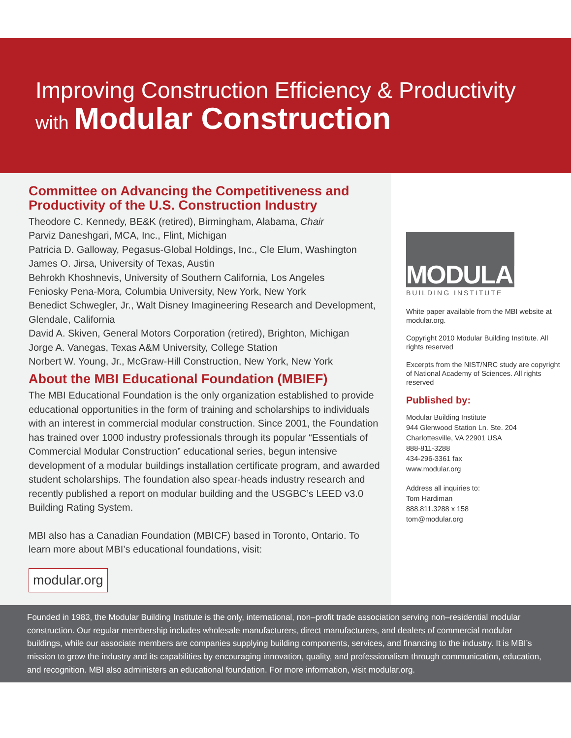Improving Construction Efficiency & Productivity
with Modular Construction
Committee on Advancing the Competitiveness and Productivity of the U.S. Construction Industry
Theodore C. Kennedy, BE&K (retired), Birmingham, Alabama, Chair
Parviz Daneshgari, MCA, Inc., Flint, Michigan
Patricia D. Galloway, Pegasus-Global Holdings, Inc., Cle Elum, Washington
James O. Jirsa, University of Texas, Austin
Behrokh Khoshnevis, University of Southern California, Los Angeles
Feniosky Pena-Mora, Columbia University, New York, New York
Benedict Schwegler, Jr., Walt Disney Imagineering Research and Development, Glendale, California
David A. Skiven, General Motors Corporation (retired), Brighton, Michigan
Jorge A. Vanegas, Texas A&M University, College Station
Norbert W. Young, Jr., McGraw-Hill Construction, New York, New York
About the MBI Educational Foundation (MBIEF)
The MBI Educational Foundation is the only organization established to provide educational opportunities in the form of training and scholarships to individuals with an interest in commercial modular construction. Since 2001, the Foundation has trained over 1000 industry professionals through its popular “Essentials of Commercial Modular Construction” educational series, begun intensive development of a modular buildings installation certificate program, and awarded student scholarships. The foundation also spear-heads industry research and recently published a report on modular building and the USGBC’s LEED v3.0 Building Rating System.
MBI also has a Canadian Foundation (MBICF) based in Toronto, Ontario. To learn more about MBI’s educational foundations, visit:
modular.org
MODULAR
BUILDING INSTITUTE
White paper available from the MBI website at modular.org.
Copyright 2010 Modular Building Institute. All rights reserved
Excerpts from the NIST/NRC study are copyright of National Academy of Sciences. All rights reserved
Published by:
Modular Building Institute
944 Glenwood Station Ln. Ste. 204
Charlottesville, VA 22901 USA
888-811-3288
434-296-3361 fax
www.modular.org
Address all inquiries to:
Tom Hardiman
888.811.3288 x 158
tom@modular.org
Founded in 1983, the Modular Building Institute is the only, international, non–profit trade association serving non–residential modular construction. Our regular membership includes wholesale manufacturers, direct manufacturers, and dealers of commercial modular buildings, while our associate members are companies supplying building components, services, and financing to the industry. It is MBI’s mission to grow the industry and its capabilities by encouraging innovation, quality, and professionalism through communication, education, and recognition. MBI also administers an educational foundation. For more information, visit modular.org.